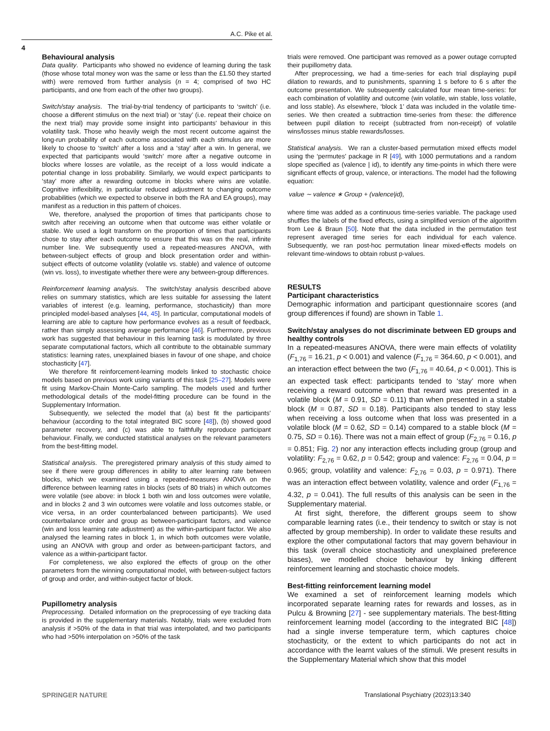A.C. Pike et al.
4
Behavioural analysis
Data quality. Participants who showed no evidence of learning during the task (those whose total money won was the same or less than the £1.50 they started with) were removed from further analysis (n = 4; comprised of two HC participants, and one from each of the other two groups).
Switch/stay analysis. The trial-by-trial tendency of participants to ‘switch’ (i.e. choose a different stimulus on the next trial) or ‘stay’ (i.e. repeat their choice on the next trial) may provide some insight into participants’ behaviour in this volatility task. Those who heavily weigh the most recent outcome against the long-run probability of each outcome associated with each stimulus are more likely to choose to ‘switch’ after a loss and a ‘stay’ after a win. In general, we expected that participants would ‘switch’ more after a negative outcome in blocks where losses are volatile, as the receipt of a loss would indicate a potential change in loss probability. Similarly, we would expect participants to ‘stay’ more after a rewarding outcome in blocks where wins are volatile. Cognitive inflexibility, in particular reduced adjustment to changing outcome probabilities (which we expected to observe in both the RA and EA groups), may manifest as a reduction in this pattern of choices.
We, therefore, analysed the proportion of times that participants chose to switch after receiving an outcome when that outcome was either volatile or stable. We used a logit transform on the proportion of times that participants chose to stay after each outcome to ensure that this was on the real, infinite number line. We subsequently used a repeated-measures ANOVA, with between-subject effects of group and block presentation order and within-subject effects of outcome volatility (volatile vs. stable) and valence of outcome (win vs. loss), to investigate whether there were any between-group differences.
Reinforcement learning analysis. The switch/stay analysis described above relies on summary statistics, which are less suitable for assessing the latent variables of interest (e.g. learning, performance, stochasticity) than more principled model-based analyses [44, 45]. In particular, computational models of learning are able to capture how performance evolves as a result of feedback, rather than simply assessing average performance [46]. Furthermore, previous work has suggested that behaviour in this learning task is modulated by three separate computational factors, which all contribute to the obtainable summary statistics: learning rates, unexplained biases in favour of one shape, and choice stochasticity [47].
We therefore fit reinforcement-learning models linked to stochastic choice models based on previous work using variants of this task [25–27]. Models were fit using Markov-Chain Monte-Carlo sampling. The models used and further methodological details of the model-fitting procedure can be found in the Supplementary Information.
Subsequently, we selected the model that (a) best fit the participants’ behaviour (according to the total integrated BIC score [48]), (b) showed good parameter recovery, and (c) was able to faithfully reproduce participant behaviour. Finally, we conducted statistical analyses on the relevant parameters from the best-fitting model.
Statistical analysis. The preregistered primary analysis of this study aimed to see if there were group differences in ability to alter learning rate between blocks, which we examined using a repeated-measures ANOVA on the difference between learning rates in blocks (sets of 80 trials) in which outcomes were volatile (see above: in block 1 both win and loss outcomes were volatile, and in blocks 2 and 3 win outcomes were volatile and loss outcomes stable, or vice versa, in an order counterbalanced between participants). We used counterbalance order and group as between-participant factors, and valence (win and loss learning rate adjustment) as the within-participant factor. We also analysed the learning rates in block 1, in which both outcomes were volatile, using an ANOVA with group and order as between-participant factors, and valence as a within-participant factor.
For completeness, we also explored the effects of group on the other parameters from the winning computational model, with between-subject factors of group and order, and within-subject factor of block.
Pupillometry analysis
Preprocessing. Detailed information on the preprocessing of eye tracking data is provided in the supplementary materials. Notably, trials were excluded from analysis if >50% of the data in that trial was interpolated, and two participants who had >50% interpolation on >50% of the task
trials were removed. One participant was removed as a power outage corrupted their pupillometry data.
After preprocessing, we had a time-series for each trial displaying pupil dilation to rewards, and to punishments, spanning 1 s before to 6 s after the outcome presentation. We subsequently calculated four mean time-series: for each combination of volatility and outcome (win volatile, win stable, loss volatile, and loss stable). As elsewhere, ‘block 1’ data was included in the volatile time-series. We then created a subtraction time-series from these: the difference between pupil dilation to receipt (subtracted from non-receipt) of volatile wins/losses minus stable rewards/losses.
Statistical analysis. We ran a cluster-based permutation mixed effects model using the ‘permutes’ package in R [49], with 1000 permutations and a random slope specified as (valence | id), to identify any time-points in which there were significant effects of group, valence, or interactions. The model had the following equation:
value ∼ valence ∗ Group + (valence|id),
where time was added as a continuous time-series variable. The package used shuffles the labels of the fixed effects, using a simplified version of the algorithm from Lee & Braun [50]. Note that the data included in the permutation test represent averaged time series for each individual for each valence. Subsequently, we ran post-hoc permutation linear mixed-effects models on relevant time-windows to obtain robust p-values.
RESULTS
Participant characteristics
Demographic information and participant questionnaire scores (and group differences if found) are shown in Table 1.
Switch/stay analyses do not discriminate between ED groups and healthy controls
In a repeated-measures ANOVA, there were main effects of volatility (F<sub>1,76</sub> = 16.21, p < 0.001) and valence (F<sub>1,76</sub> = 364.60, p < 0.001), and an interaction effect between the two (F<sub>1,76</sub> = 40.64, p < 0.001). This is an expected task effect: participants tended to ‘stay’ more when receiving a reward outcome when that reward was presented in a volatile block (M = 0.91, SD = 0.11) than when presented in a stable block (M = 0.87, SD = 0.18). Participants also tended to stay less when receiving a loss outcome when that loss was presented in a volatile block (M = 0.62, SD = 0.14) compared to a stable block (M = 0.75, SD = 0.16). There was not a main effect of group (F<sub>2,76</sub> = 0.16, p = 0.851; Fig. 2) nor any interaction effects including group (group and volatility: F<sub>2,76</sub> = 0.62, p = 0.542; group and valence: F<sub>2,76</sub> = 0.04, p = 0.965; group, volatility and valence: F<sub>2,76</sub> = 0.03, p = 0.971). There was an interaction effect between volatility, valence and order (F<sub>1,76</sub> = 4.32, p = 0.041). The full results of this analysis can be seen in the Supplementary material.
At first sight, therefore, the different groups seem to show comparable learning rates (i.e., their tendency to switch or stay is not affected by group membership). In order to validate these results and explore the other computational factors that may govern behaviour in this task (overall choice stochasticity and unexplained preference biases), we modelled choice behaviour by linking different reinforcement learning and stochastic choice models.
Best-fitting reinforcement learning model
We examined a set of reinforcement learning models which incorporated separate learning rates for rewards and losses, as in Pulcu & Browning [27] - see supplementary materials. The best-fitting reinforcement learning model (according to the integrated BIC [48]) had a single inverse temperature term, which captures choice stochasticity, or the extent to which participants do not act in accordance with the learnt values of the stimuli. We present results in the Supplementary Material which show that this model
SPRINGER NATURE Translational Psychiatry (2023)13:340